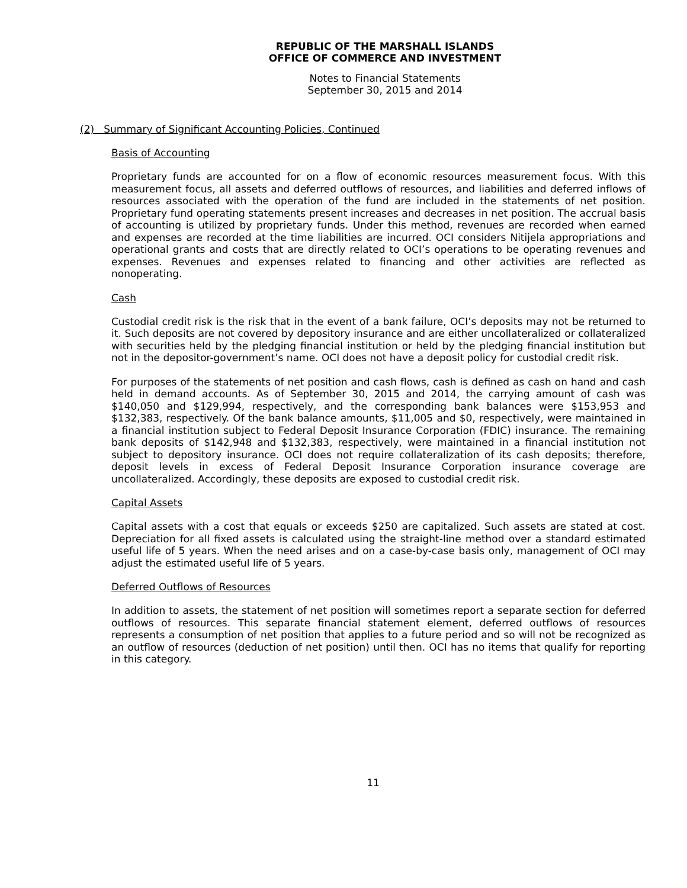REPUBLIC OF THE MARSHALL ISLANDS
OFFICE OF COMMERCE AND INVESTMENT
Notes to Financial Statements
September 30, 2015 and 2014
(2) Summary of Significant Accounting Policies, Continued
Basis of Accounting
Proprietary funds are accounted for on a flow of economic resources measurement focus. With this measurement focus, all assets and deferred outflows of resources, and liabilities and deferred inflows of resources associated with the operation of the fund are included in the statements of net position. Proprietary fund operating statements present increases and decreases in net position. The accrual basis of accounting is utilized by proprietary funds. Under this method, revenues are recorded when earned and expenses are recorded at the time liabilities are incurred. OCI considers Nitijela appropriations and operational grants and costs that are directly related to OCI’s operations to be operating revenues and expenses. Revenues and expenses related to financing and other activities are reflected as nonoperating.
Cash
Custodial credit risk is the risk that in the event of a bank failure, OCI’s deposits may not be returned to it. Such deposits are not covered by depository insurance and are either uncollateralized or collateralized with securities held by the pledging financial institution or held by the pledging financial institution but not in the depositor-government’s name. OCI does not have a deposit policy for custodial credit risk.
For purposes of the statements of net position and cash flows, cash is defined as cash on hand and cash held in demand accounts. As of September 30, 2015 and 2014, the carrying amount of cash was $140,050 and $129,994, respectively, and the corresponding bank balances were $153,953 and $132,383, respectively. Of the bank balance amounts, $11,005 and $0, respectively, were maintained in a financial institution subject to Federal Deposit Insurance Corporation (FDIC) insurance. The remaining bank deposits of $142,948 and $132,383, respectively, were maintained in a financial institution not subject to depository insurance. OCI does not require collateralization of its cash deposits; therefore, deposit levels in excess of Federal Deposit Insurance Corporation insurance coverage are uncollateralized. Accordingly, these deposits are exposed to custodial credit risk.
Capital Assets
Capital assets with a cost that equals or exceeds $250 are capitalized. Such assets are stated at cost. Depreciation for all fixed assets is calculated using the straight-line method over a standard estimated useful life of 5 years. When the need arises and on a case-by-case basis only, management of OCI may adjust the estimated useful life of 5 years.
Deferred Outflows of Resources
In addition to assets, the statement of net position will sometimes report a separate section for deferred outflows of resources. This separate financial statement element, deferred outflows of resources represents a consumption of net position that applies to a future period and so will not be recognized as an outflow of resources (deduction of net position) until then. OCI has no items that qualify for reporting in this category.
11